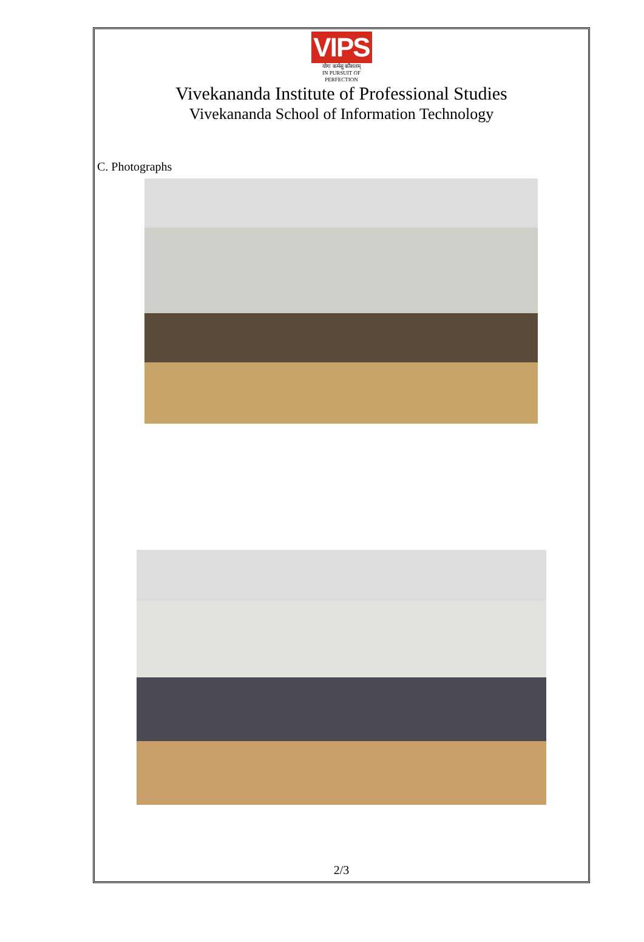VIPS
योगः कर्मसु कौशलम्
IN PURSUIT OF PERFECTION
Vivekananda Institute of Professional Studies
Vivekananda School of Information Technology
C. Photographs
2/3